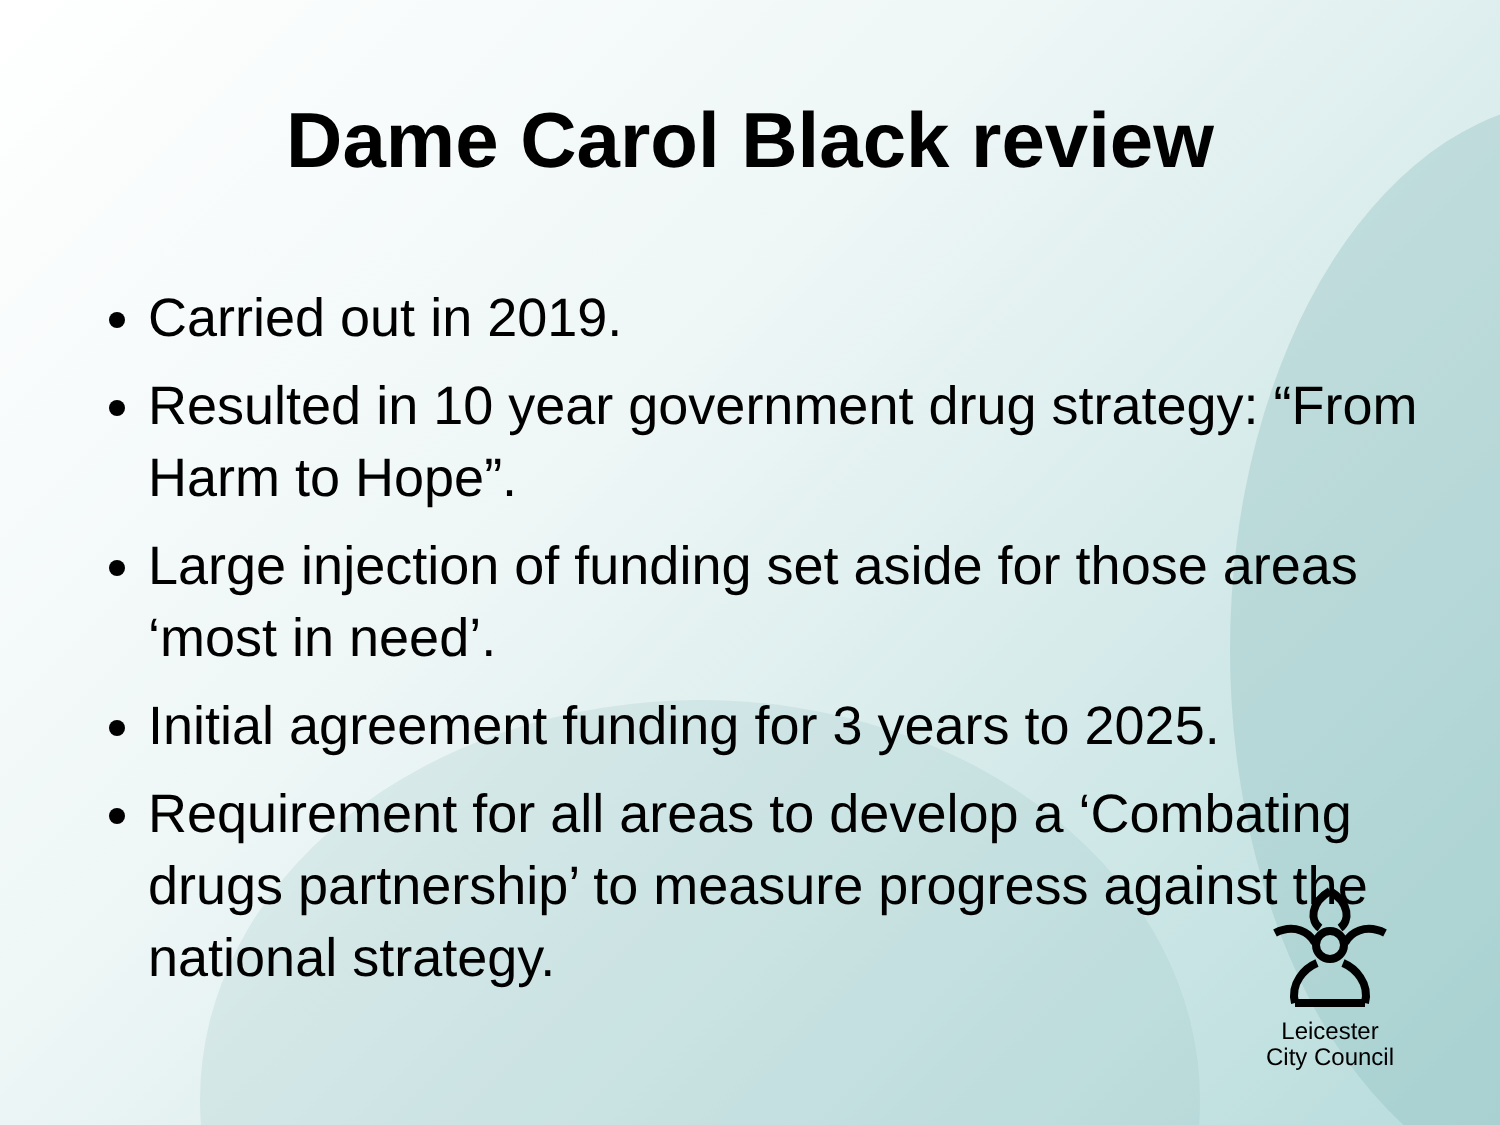Dame Carol Black review
Carried out in 2019.
Resulted in 10 year government drug strategy: “From Harm to Hope”.
Large injection of funding set aside for those areas ‘most in need’.
Initial agreement funding for 3 years to 2025.
Requirement for all areas to develop a ‘Combating drugs partnership’ to measure progress against the national strategy.
Leicester
City Council